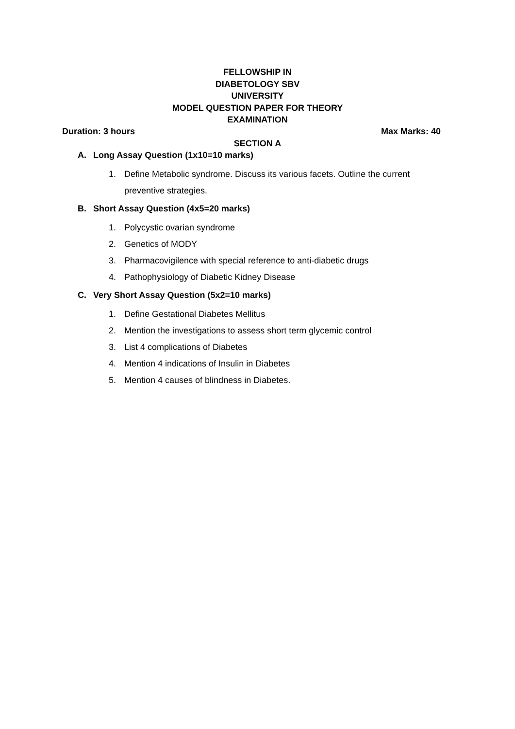FELLOWSHIP IN
DIABETOLOGY SBV
UNIVERSITY
MODEL QUESTION PAPER FOR THEORY
EXAMINATION
Duration: 3 hours Max Marks: 40
SECTION A
A. Long Assay Question (1x10=10 marks)
1. Define Metabolic syndrome. Discuss its various facets. Outline the current preventive strategies.
B. Short Assay Question (4x5=20 marks)
1. Polycystic ovarian syndrome
2. Genetics of MODY
3. Pharmacovigilence with special reference to anti-diabetic drugs
4. Pathophysiology of Diabetic Kidney Disease
C. Very Short Assay Question (5x2=10 marks)
1. Define Gestational Diabetes Mellitus
2. Mention the investigations to assess short term glycemic control
3. List 4 complications of Diabetes
4. Mention 4 indications of Insulin in Diabetes
5. Mention 4 causes of blindness in Diabetes.